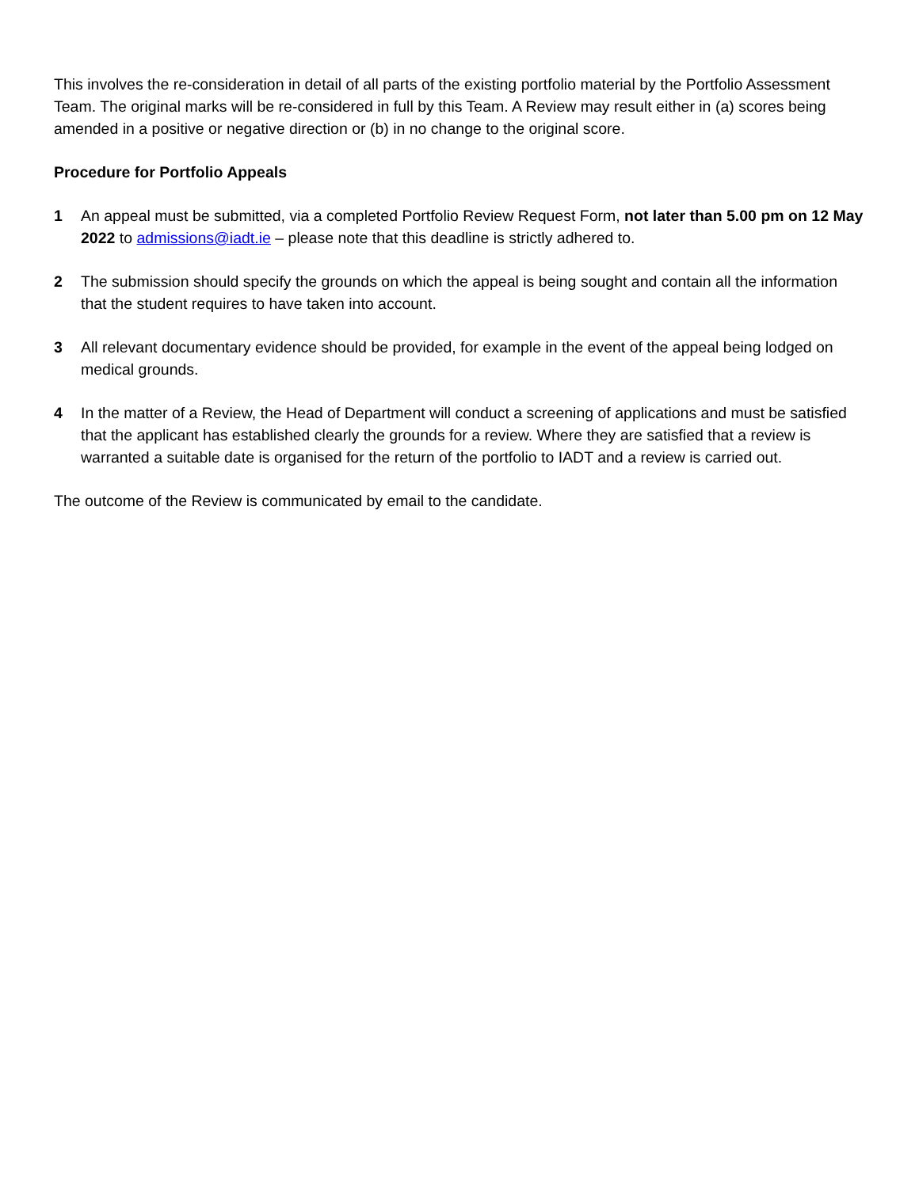This involves the re-consideration in detail of all parts of the existing portfolio material by the Portfolio Assessment Team. The original marks will be re-considered in full by this Team. A Review may result either in (a) scores being amended in a positive or negative direction or (b) in no change to the original score.
Procedure for Portfolio Appeals
1 An appeal must be submitted, via a completed Portfolio Review Request Form, not later than 5.00 pm on 12 May 2022 to admissions@iadt.ie – please note that this deadline is strictly adhered to.
2 The submission should specify the grounds on which the appeal is being sought and contain all the information that the student requires to have taken into account.
3 All relevant documentary evidence should be provided, for example in the event of the appeal being lodged on medical grounds.
4 In the matter of a Review, the Head of Department will conduct a screening of applications and must be satisfied that the applicant has established clearly the grounds for a review. Where they are satisfied that a review is warranted a suitable date is organised for the return of the portfolio to IADT and a review is carried out.
The outcome of the Review is communicated by email to the candidate.